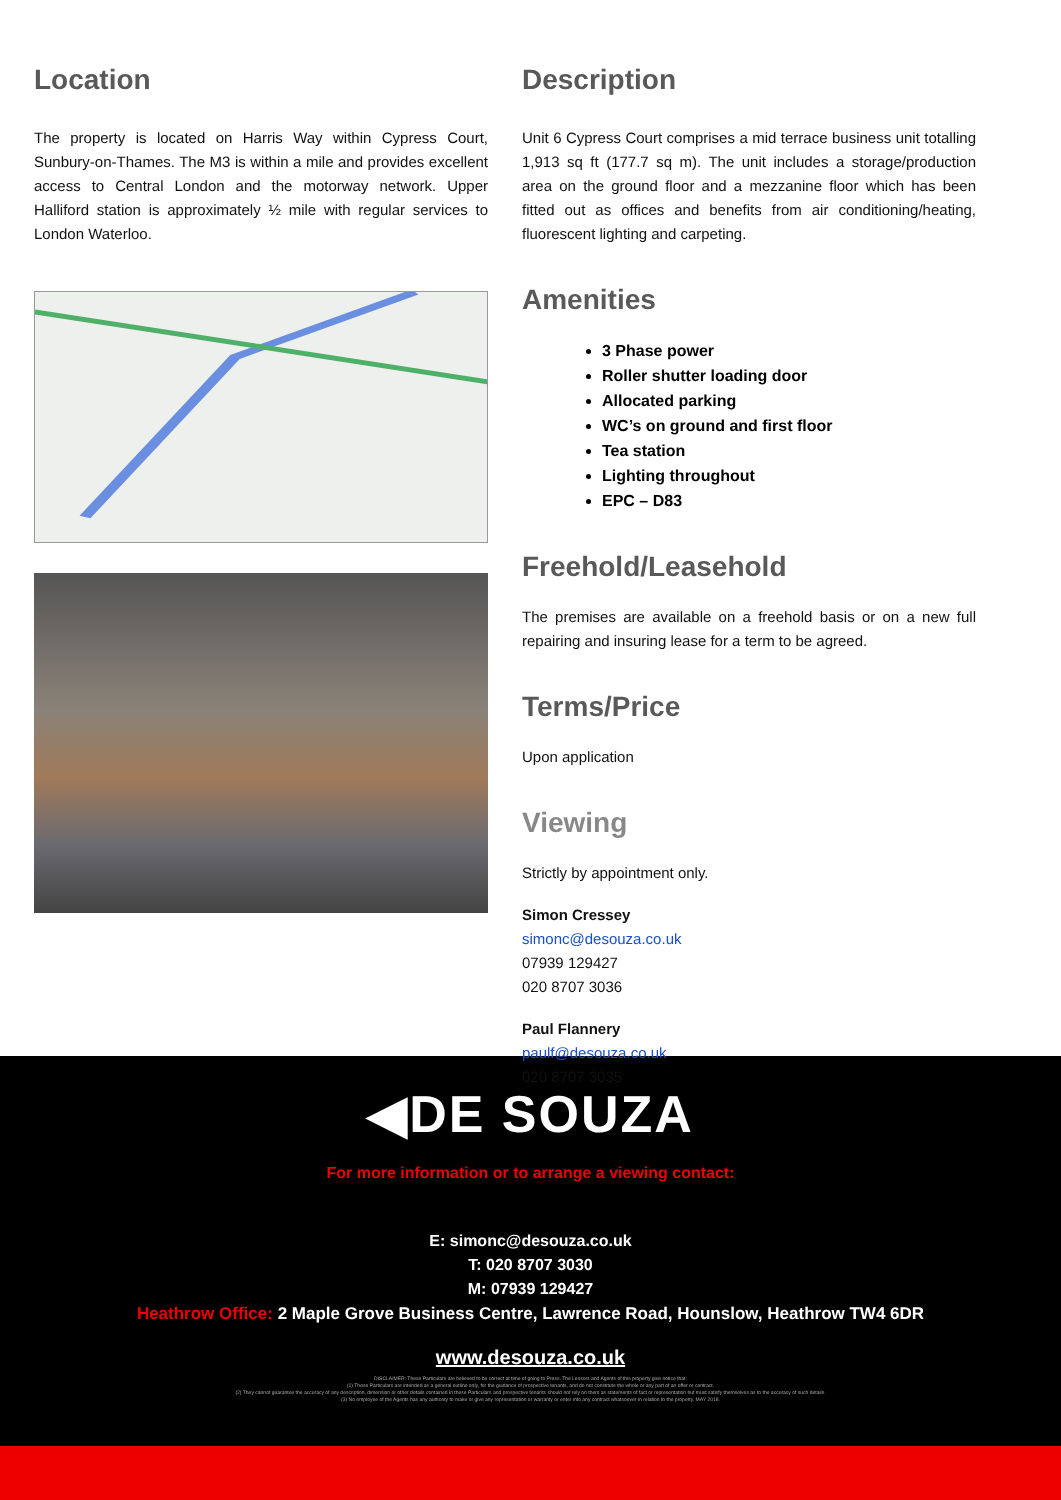Location
The property is located on Harris Way within Cypress Court, Sunbury-on-Thames. The M3 is within a mile and provides excellent access to Central London and the motorway network. Upper Halliford station is approximately ½ mile with regular services to London Waterloo.
Description
Unit 6 Cypress Court comprises a mid terrace business unit totalling 1,913 sq ft (177.7 sq m). The unit includes a storage/production area on the ground floor and a mezzanine floor which has been fitted out as offices and benefits from air conditioning/heating, fluorescent lighting and carpeting.
Amenities
3 Phase power
Roller shutter loading door
Allocated parking
WC’s on ground and first floor
Tea station
Lighting throughout
EPC – D83
Freehold/Leasehold
The premises are available on a freehold basis or on a new full repairing and insuring lease for a term to be agreed.
Terms/Price
Upon application
Viewing
Strictly by appointment only.
Simon Cressey
simonc@desouza.co.uk
07939 129427
020 8707 3036
Paul Flannery
paulf@desouza.co.uk
020 8707 3035
◀DE SOUZA
For more information or to arrange a viewing contact:
E: simonc@desouza.co.uk
T: 020 8707 3030
M: 07939 129427
Heathrow Office: 2 Maple Grove Business Centre, Lawrence Road, Hounslow, Heathrow TW4 6DR
www.desouza.co.uk
DISCLAIMER: These Particulars are believed to be correct at time of going to Press. The Lessors and Agents of this property give notice that:
(1) These Particulars are intended as a general outline only, for the guidance of prospective tenants, and do not constitute the whole or any part of an offer or contract.
(2) They cannot guarantee the accuracy of any description, dimension or other details contained in these Particulars and prospective tenants should not rely on them as statements of fact or representation but must satisfy themselves as to the accuracy of such details.
(3) No employee of the Agents has any authority to make or give any representation or warranty or enter into any contract whatsoever in relation to the property. MAY 2018.